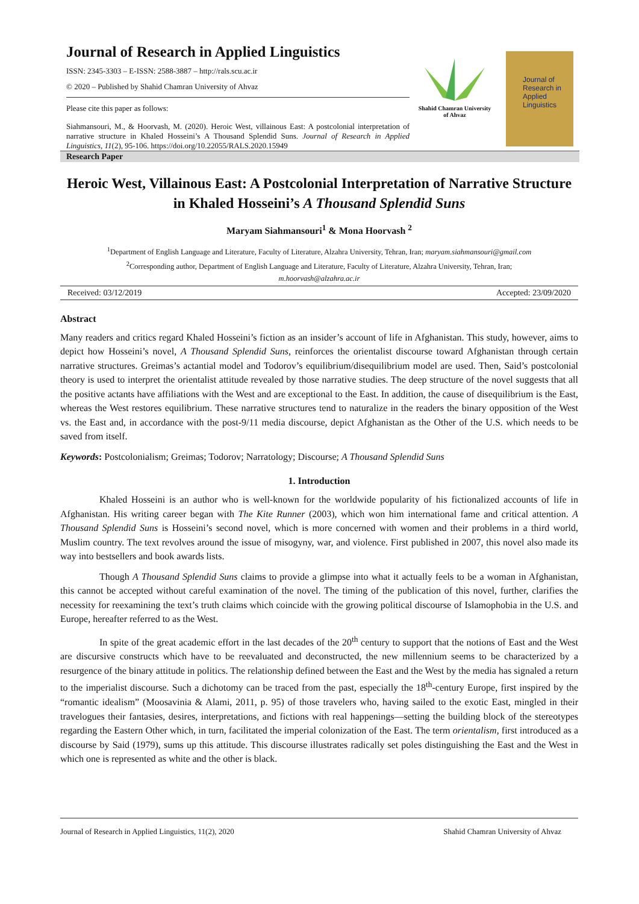Journal of Research in Applied Linguistics
ISSN: 2345-3303 – E-ISSN: 2588-3887 – http://rals.scu.ac.ir
© 2020 – Published by Shahid Chamran University of Ahvaz
Please cite this paper as follows:
Siahmansouri, M., & Hoorvash, M. (2020). Heroic West, villainous East: A postcolonial interpretation of narrative structure in Khaled Hosseini’s A Thousand Splendid Suns. Journal of Research in Applied Linguistics, 11(2), 95-106. https://doi.org/10.22055/RALS.2020.15949
Shahid Chamran University of Ahvaz
Journal of Research in Applied Linguistics
Research Paper
Heroic West, Villainous East: A Postcolonial Interpretation of Narrative Structure in Khaled Hosseini’s A Thousand Splendid Suns
Maryam Siahmansouri<sup>1</sup> & Mona Hoorvash <sup>2</sup>
<sup>1</sup> Department of English Language and Literature, Faculty of Literature, Alzahra University, Tehran, Iran; maryam.siahmansouri@gmail.com
<sup>2</sup> Corresponding author, Department of English Language and Literature, Faculty of Literature, Alzahra University, Tehran, Iran;
m.hoorvash@alzahra.ac.ir
Received: 03/12/2019 Accepted: 23/09/2020
Abstract
Many readers and critics regard Khaled Hosseini’s fiction as an insider’s account of life in Afghanistan. This study, however, aims to depict how Hosseini’s novel, A Thousand Splendid Suns, reinforces the orientalist discourse toward Afghanistan through certain narrative structures. Greimas’s actantial model and Todorov’s equilibrium/disequilibrium model are used. Then, Said’s postcolonial theory is used to interpret the orientalist attitude revealed by those narrative studies. The deep structure of the novel suggests that all the positive actants have affiliations with the West and are exceptional to the East. In addition, the cause of disequilibrium is the East, whereas the West restores equilibrium. These narrative structures tend to naturalize in the readers the binary opposition of the West vs. the East and, in accordance with the post-9/11 media discourse, depict Afghanistan as the Other of the U.S. which needs to be saved from itself.
Keywords: Postcolonialism; Greimas; Todorov; Narratology; Discourse; A Thousand Splendid Suns
1. Introduction
Khaled Hosseini is an author who is well-known for the worldwide popularity of his fictionalized accounts of life in Afghanistan. His writing career began with The Kite Runner (2003), which won him international fame and critical attention. A Thousand Splendid Suns is Hosseini’s second novel, which is more concerned with women and their problems in a third world, Muslim country. The text revolves around the issue of misogyny, war, and violence. First published in 2007, this novel also made its way into bestsellers and book awards lists.
Though A Thousand Splendid Suns claims to provide a glimpse into what it actually feels to be a woman in Afghanistan, this cannot be accepted without careful examination of the novel. The timing of the publication of this novel, further, clarifies the necessity for reexamining the text’s truth claims which coincide with the growing political discourse of Islamophobia in the U.S. and Europe, hereafter referred to as the West.
In spite of the great academic effort in the last decades of the 20<sup>th</sup> century to support that the notions of East and the West are discursive constructs which have to be reevaluated and deconstructed, the new millennium seems to be characterized by a resurgence of the binary attitude in politics. The relationship defined between the East and the West by the media has signaled a return to the imperialist discourse. Such a dichotomy can be traced from the past, especially the 18<sup>th</sup>-century Europe, first inspired by the “romantic idealism” (Moosavinia & Alami, 2011, p. 95) of those travelers who, having sailed to the exotic East, mingled in their travelogues their fantasies, desires, interpretations, and fictions with real happenings—setting the building block of the stereotypes regarding the Eastern Other which, in turn, facilitated the imperial colonization of the East. The term orientalism, first introduced as a discourse by Said (1979), sums up this attitude. This discourse illustrates radically set poles distinguishing the East and the West in which one is represented as white and the other is black.
Journal of Research in Applied Linguistics, 11(2), 2020 Shahid Chamran University of Ahvaz